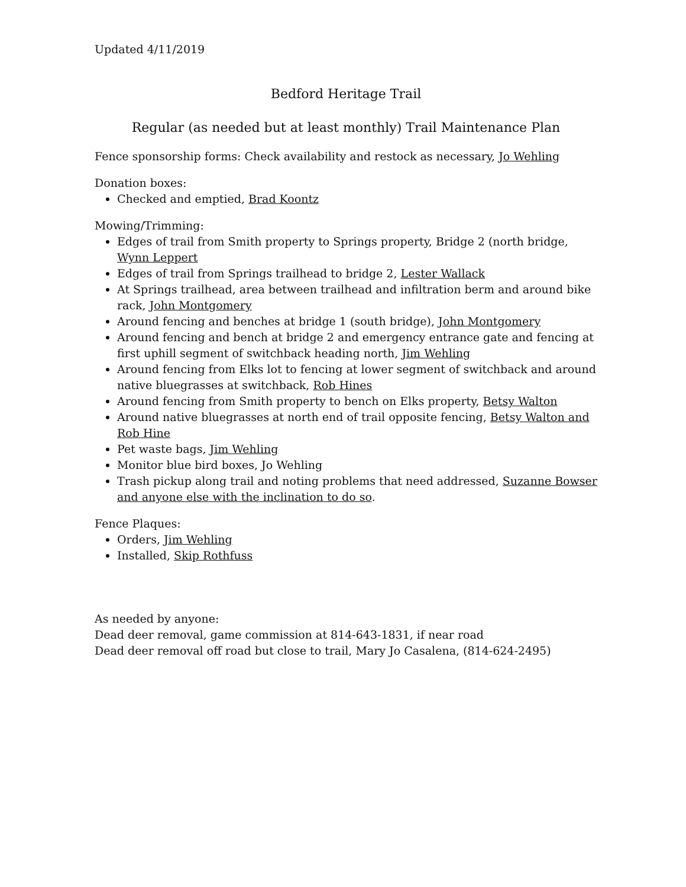Updated 4/11/2019
Bedford Heritage Trail
Regular (as needed but at least monthly) Trail Maintenance Plan
Fence sponsorship forms: Check availability and restock as necessary, Jo Wehling
Donation boxes:
Checked and emptied, Brad Koontz
Mowing/Trimming:
Edges of trail from Smith property to Springs property, Bridge 2 (north bridge, Wynn Leppert
Edges of trail from Springs trailhead to bridge 2, Lester Wallack
At Springs trailhead, area between trailhead and infiltration berm and around bike rack, John Montgomery
Around fencing and benches at bridge 1 (south bridge), John Montgomery
Around fencing and bench at bridge 2 and emergency entrance gate and fencing at first uphill segment of switchback heading north, Jim Wehling
Around fencing from Elks lot to fencing at lower segment of switchback and around native bluegrasses at switchback, Rob Hines
Around fencing from Smith property to bench on Elks property, Betsy Walton
Around native bluegrasses at north end of trail opposite fencing, Betsy Walton and Rob Hine
Pet waste bags, Jim Wehling
Monitor blue bird boxes, Jo Wehling
Trash pickup along trail and noting problems that need addressed, Suzanne Bowser and anyone else with the inclination to do so.
Fence Plaques:
Orders, Jim Wehling
Installed, Skip Rothfuss
As needed by anyone:
Dead deer removal, game commission at 814-643-1831, if near road
Dead deer removal off road but close to trail, Mary Jo Casalena, (814-624-2495)